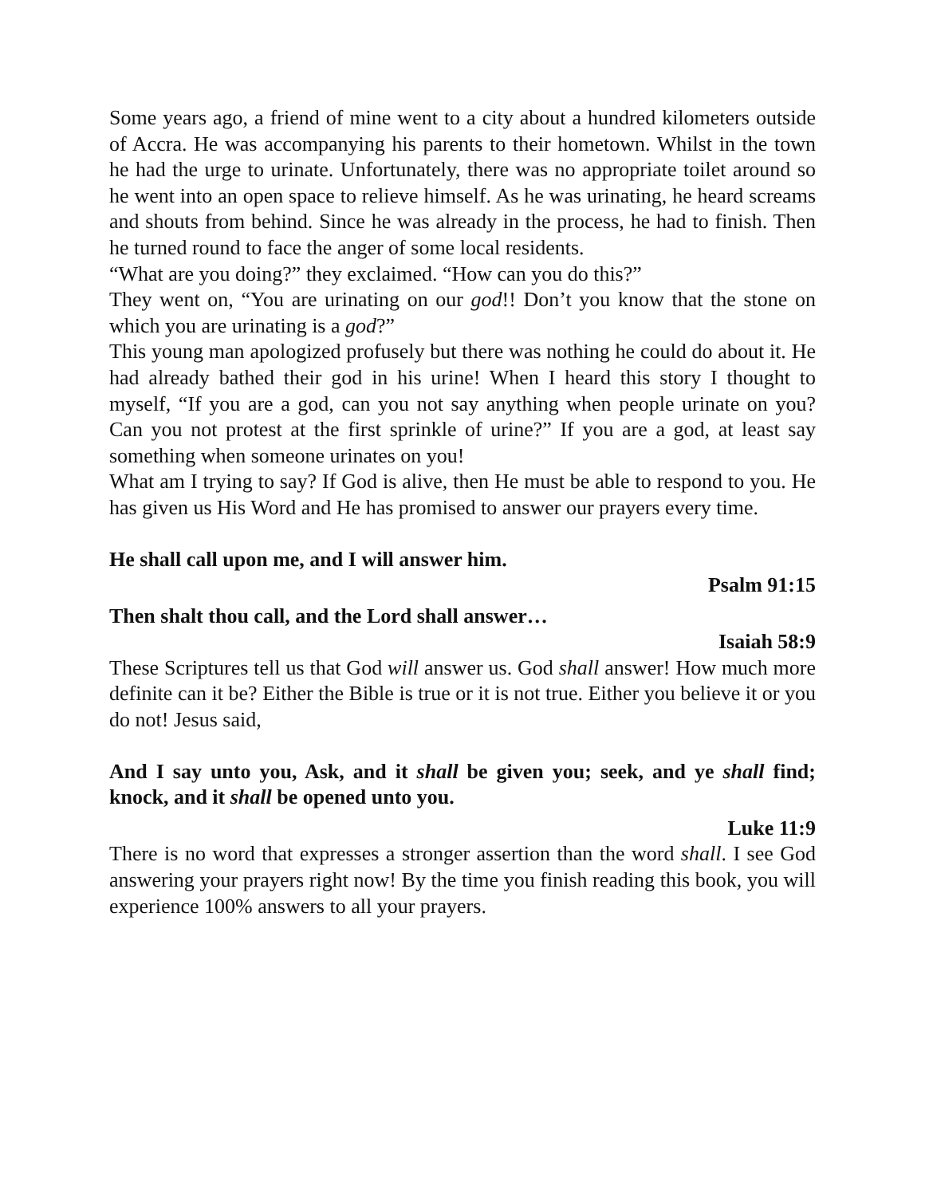Some years ago, a friend of mine went to a city about a hundred kilometers outside of Accra. He was accompanying his parents to their hometown. Whilst in the town he had the urge to urinate. Unfortunately, there was no appropriate toilet around so he went into an open space to relieve himself. As he was urinating, he heard screams and shouts from behind. Since he was already in the process, he had to finish. Then he turned round to face the anger of some local residents.
“What are you doing?” they exclaimed. “How can you do this?”
They went on, “You are urinating on our god!! Don’t you know that the stone on which you are urinating is a god?”
This young man apologized profusely but there was nothing he could do about it. He had already bathed their god in his urine! When I heard this story I thought to myself, “If you are a god, can you not say anything when people urinate on you? Can you not protest at the first sprinkle of urine?” If you are a god, at least say something when someone urinates on you!
What am I trying to say? If God is alive, then He must be able to respond to you. He has given us His Word and He has promised to answer our prayers every time.
He shall call upon me, and I will answer him.
Psalm 91:15
Then shalt thou call, and the Lord shall answer…
Isaiah 58:9
These Scriptures tell us that God will answer us. God shall answer! How much more definite can it be? Either the Bible is true or it is not true. Either you believe it or you do not! Jesus said,
And I say unto you, Ask, and it shall be given you; seek, and ye shall find; knock, and it shall be opened unto you.
Luke 11:9
There is no word that expresses a stronger assertion than the word shall. I see God answering your prayers right now! By the time you finish reading this book, you will experience 100% answers to all your prayers.